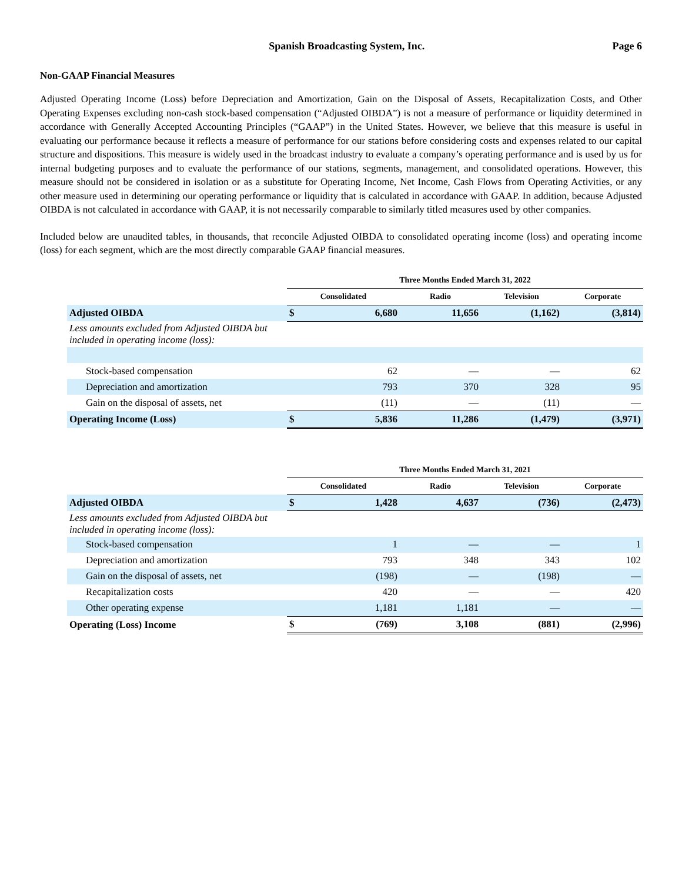Spanish Broadcasting System, Inc.
Page 6
Non-GAAP Financial Measures
Adjusted Operating Income (Loss) before Depreciation and Amortization, Gain on the Disposal of Assets, Recapitalization Costs, and Other Operating Expenses excluding non-cash stock-based compensation (“Adjusted OIBDA”) is not a measure of performance or liquidity determined in accordance with Generally Accepted Accounting Principles (“GAAP”) in the United States. However, we believe that this measure is useful in evaluating our performance because it reflects a measure of performance for our stations before considering costs and expenses related to our capital structure and dispositions. This measure is widely used in the broadcast industry to evaluate a company’s operating performance and is used by us for internal budgeting purposes and to evaluate the performance of our stations, segments, management, and consolidated operations. However, this measure should not be considered in isolation or as a substitute for Operating Income, Net Income, Cash Flows from Operating Activities, or any other measure used in determining our operating performance or liquidity that is calculated in accordance with GAAP. In addition, because Adjusted OIBDA is not calculated in accordance with GAAP, it is not necessarily comparable to similarly titled measures used by other companies.
Included below are unaudited tables, in thousands, that reconcile Adjusted OIBDA to consolidated operating income (loss) and operating income (loss) for each segment, which are the most directly comparable GAAP financial measures.
| | Three Months Ended March 31, 2022 | | | | |
| | Consolidated | | Radio | Television | Corporate |
| Adjusted OIBDA | $ | 6,680 | 11,656 | (1,162) | (3,814) |
| Less amounts excluded from Adjusted OIBDA but included in operating income (loss): | | | | | |
| Stock-based compensation | | 62 | — | — | 62 |
| Depreciation and amortization | | 793 | 370 | 328 | 95 |
| Gain on the disposal of assets, net | | (11) | — | (11) | — |
| Operating Income (Loss) | $ | 5,836 | 11,286 | (1,479) | (3,971) |
| | Three Months Ended March 31, 2021 | | | | |
| | Consolidated | | Radio | Television | Corporate |
| Adjusted OIBDA | $ | 1,428 | 4,637 | (736) | (2,473) |
| Less amounts excluded from Adjusted OIBDA but included in operating income (loss): | | | | | |
| Stock-based compensation | | 1 | — | — | 1 |
| Depreciation and amortization | | 793 | 348 | 343 | 102 |
| Gain on the disposal of assets, net | | (198) | — | (198) | — |
| Recapitalization costs | | 420 | — | — | 420 |
| Other operating expense | | 1,181 | 1,181 | — | — |
| Operating (Loss) Income | $ | (769) | 3,108 | (881) | (2,996) |